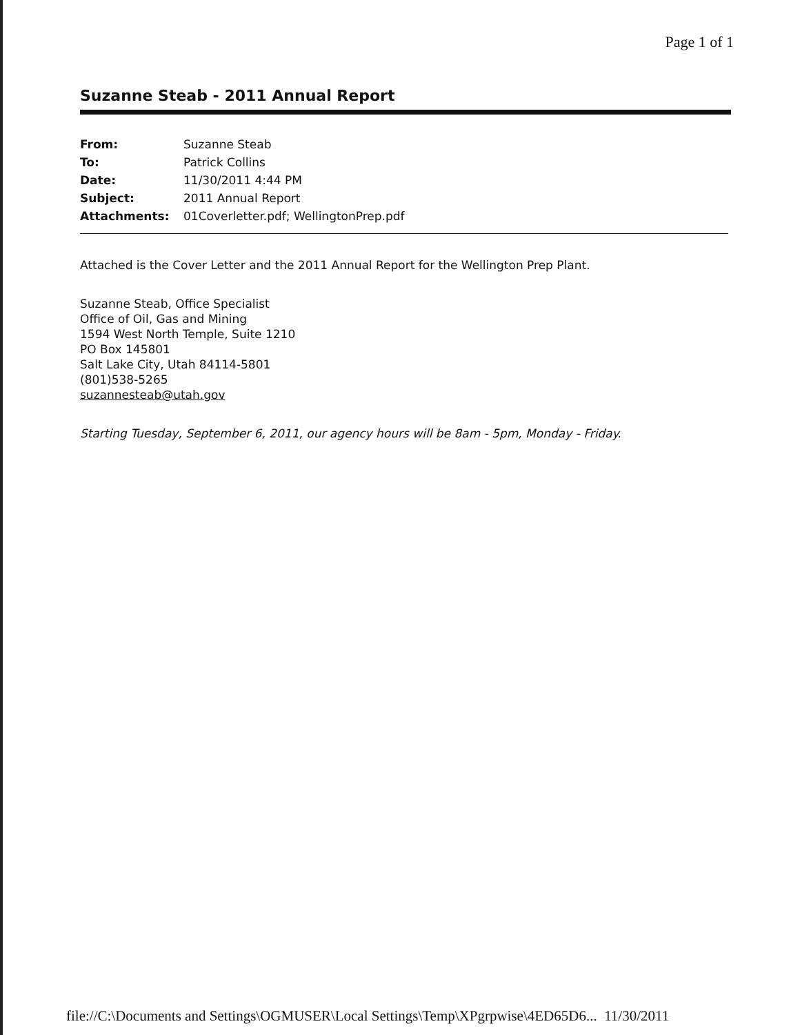Page 1 of 1
Suzanne Steab - 2011 Annual Report
| From: | Suzanne Steab |
| To: | Patrick Collins |
| Date: | 11/30/2011 4:44 PM |
| Subject: | 2011 Annual Report |
| Attachments: | 01Coverletter.pdf; WellingtonPrep.pdf |
Attached is the Cover Letter and the 2011 Annual Report for the Wellington Prep Plant.
Suzanne Steab, Office Specialist
Office of Oil, Gas and Mining
1594 West North Temple, Suite 1210
PO Box 145801
Salt Lake City, Utah 84114-5801
(801)538-5265
suzannesteab@utah.gov
Starting Tuesday, September 6, 2011, our agency hours will be 8am - 5pm, Monday - Friday.
file://C:\Documents and Settings\OGMUSER\Local Settings\Temp\XPgrpwise\4ED65D6... 11/30/2011